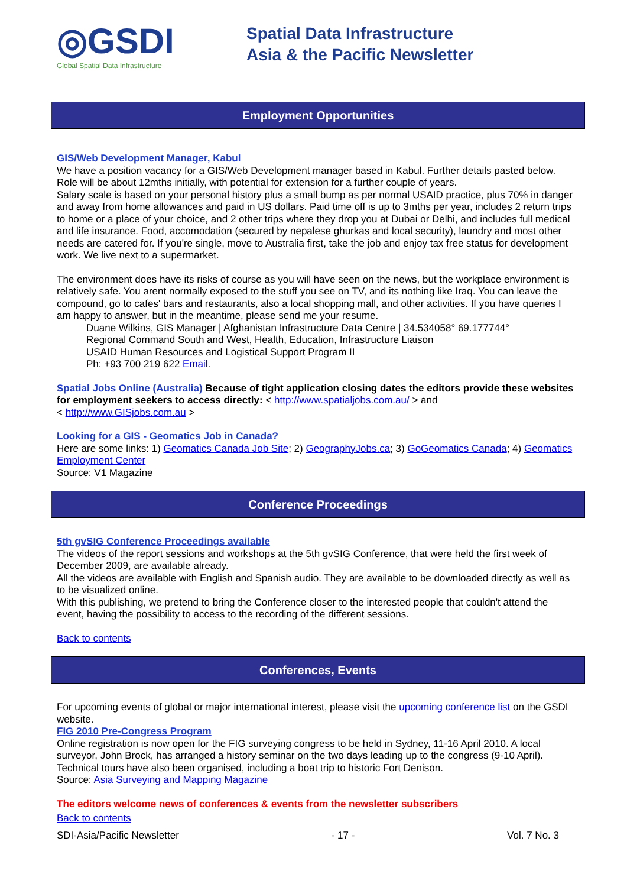◎GSDI
Global Spatial Data Infrastructure
Spatial Data Infrastructure
Asia & the Pacific Newsletter
Employment Opportunities
GIS/Web Development Manager, Kabul
We have a position vacancy for a GIS/Web Development manager based in Kabul. Further details pasted below. Role will be about 12mths initially, with potential for extension for a further couple of years.
Salary scale is based on your personal history plus a small bump as per normal USAID practice, plus 70% in danger and away from home allowances and paid in US dollars. Paid time off is up to 3mths per year, includes 2 return trips to home or a place of your choice, and 2 other trips where they drop you at Dubai or Delhi, and includes full medical and life insurance. Food, accomodation (secured by nepalese ghurkas and local security), laundry and most other needs are catered for. If you're single, move to Australia first, take the job and enjoy tax free status for development work. We live next to a supermarket.
The environment does have its risks of course as you will have seen on the news, but the workplace environment is relatively safe. You arent normally exposed to the stuff you see on TV, and its nothing like Iraq. You can leave the compound, go to cafes' bars and restaurants, also a local shopping mall, and other activities. If you have queries I am happy to answer, but in the meantime, please send me your resume.
Duane Wilkins, GIS Manager | Afghanistan Infrastructure Data Centre | 34.534058° 69.177744°
Regional Command South and West, Health, Education, Infrastructure Liaison
USAID Human Resources and Logistical Support Program II
Ph: +93 700 219 622 Email.
Spatial Jobs Online (Australia) Because of tight application closing dates the editors provide these websites for employment seekers to access directly: < http://www.spatialjobs.com.au/ > and
< http://www.GISjobs.com.au >
Looking for a GIS - Geomatics Job in Canada?
Here are some links: 1) Geomatics Canada Job Site; 2) GeographyJobs.ca; 3) GoGeomatics Canada; 4) Geomatics Employment Center
Source: V1 Magazine
Conference Proceedings
5th gvSIG Conference Proceedings available
The videos of the report sessions and workshops at the 5th gvSIG Conference, that were held the first week of December 2009, are available already.
All the videos are available with English and Spanish audio. They are available to be downloaded directly as well as to be visualized online.
With this publishing, we pretend to bring the Conference closer to the interested people that couldn't attend the event, having the possibility to access to the recording of the different sessions.
Back to contents
Conferences, Events
For upcoming events of global or major international interest, please visit the upcoming conference list on the GSDI website.
FIG 2010 Pre-Congress Program
Online registration is now open for the FIG surveying congress to be held in Sydney, 11-16 April 2010. A local surveyor, John Brock, has arranged a history seminar on the two days leading up to the congress (9-10 April). Technical tours have also been organised, including a boat trip to historic Fort Denison.
Source: Asia Surveying and Mapping Magazine
The editors welcome news of conferences & events from the newsletter subscribers
Back to contents
SDI-Asia/Pacific Newsletter - 17 - Vol. 7 No. 3